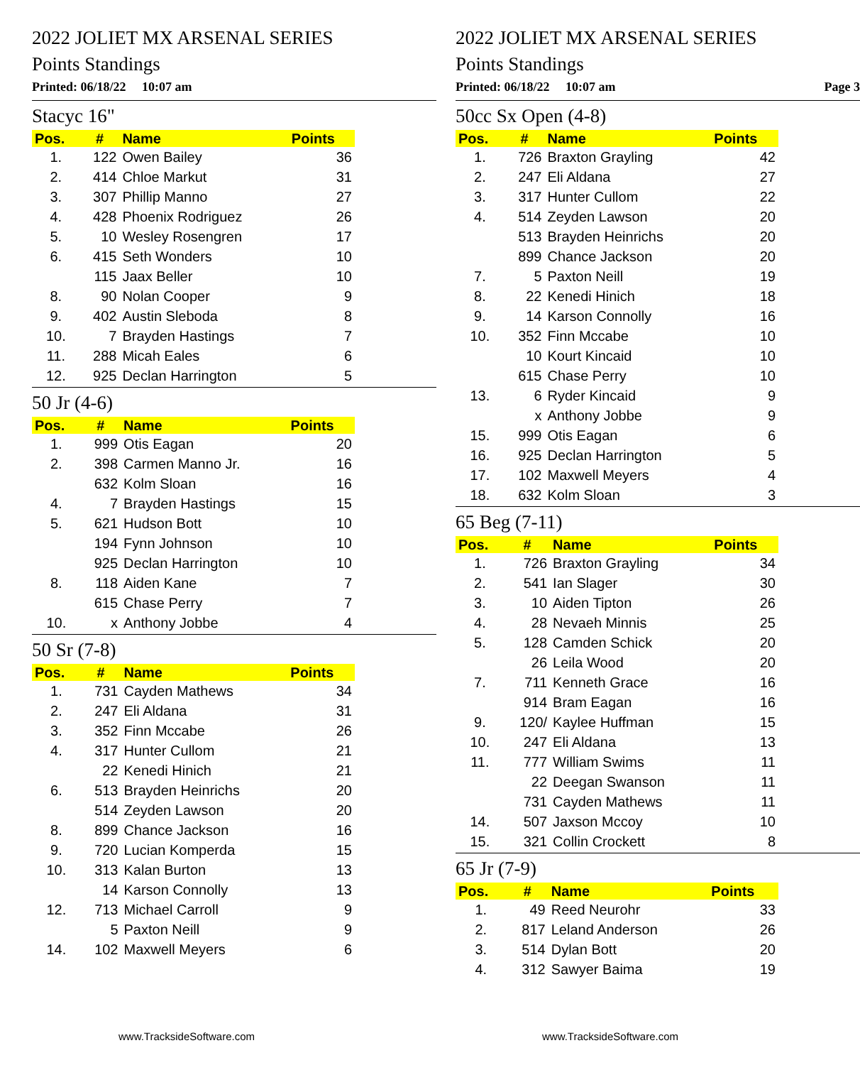2022 JOLIET MX ARSENAL SERIES
Points Standings
Printed: 06/18/22 10:07 am
Stacyc 16"
| Pos. | # | Name | Points |
| --- | --- | --- | --- |
| 1. | 122 | Owen Bailey | 36 |
| 2. | 414 | Chloe Markut | 31 |
| 3. | 307 | Phillip Manno | 27 |
| 4. | 428 | Phoenix Rodriguez | 26 |
| 5. | 10 | Wesley Rosengren | 17 |
| 6. | 415 | Seth Wonders | 10 |
| | 115 | Jaax Beller | 10 |
| 8. | 90 | Nolan Cooper | 9 |
| 9. | 402 | Austin Sleboda | 8 |
| 10. | 7 | Brayden Hastings | 7 |
| 11. | 288 | Micah Eales | 6 |
| 12. | 925 | Declan Harrington | 5 |
50 Jr (4-6)
| Pos. | # | Name | Points |
| --- | --- | --- | --- |
| 1. | 999 | Otis Eagan | 20 |
| 2. | 398 | Carmen Manno Jr. | 16 |
| | 632 | Kolm Sloan | 16 |
| 4. | 7 | Brayden Hastings | 15 |
| 5. | 621 | Hudson Bott | 10 |
| | 194 | Fynn Johnson | 10 |
| | 925 | Declan Harrington | 10 |
| 8. | 118 | Aiden Kane | 7 |
| | 615 | Chase Perry | 7 |
| 10. | x | Anthony Jobbe | 4 |
50 Sr (7-8)
| Pos. | # | Name | Points |
| --- | --- | --- | --- |
| 1. | 731 | Cayden Mathews | 34 |
| 2. | 247 | Eli Aldana | 31 |
| 3. | 352 | Finn Mccabe | 26 |
| 4. | 317 | Hunter Cullom | 21 |
| | 22 | Kenedi Hinich | 21 |
| 6. | 513 | Brayden Heinrichs | 20 |
| | 514 | Zeyden Lawson | 20 |
| 8. | 899 | Chance Jackson | 16 |
| 9. | 720 | Lucian Komperda | 15 |
| 10. | 313 | Kalan Burton | 13 |
| | 14 | Karson Connolly | 13 |
| 12. | 713 | Michael Carroll | 9 |
| | 5 | Paxton Neill | 9 |
| 14. | 102 | Maxwell Meyers | 6 |
www.TracksideSoftware.com
2022 JOLIET MX ARSENAL SERIES
Points Standings
Printed: 06/18/22 10:07 am Page 3
50cc Sx Open (4-8)
| Pos. | # | Name | Points |
| --- | --- | --- | --- |
| 1. | 726 | Braxton Grayling | 42 |
| 2. | 247 | Eli Aldana | 27 |
| 3. | 317 | Hunter Cullom | 22 |
| 4. | 514 | Zeyden Lawson | 20 |
| | 513 | Brayden Heinrichs | 20 |
| | 899 | Chance Jackson | 20 |
| 7. | 5 | Paxton Neill | 19 |
| 8. | 22 | Kenedi Hinich | 18 |
| 9. | 14 | Karson Connolly | 16 |
| 10. | 352 | Finn Mccabe | 10 |
| | 10 | Kourt Kincaid | 10 |
| | 615 | Chase Perry | 10 |
| 13. | 6 | Ryder Kincaid | 9 |
| | x | Anthony Jobbe | 9 |
| 15. | 999 | Otis Eagan | 6 |
| 16. | 925 | Declan Harrington | 5 |
| 17. | 102 | Maxwell Meyers | 4 |
| 18. | 632 | Kolm Sloan | 3 |
65 Beg (7-11)
| Pos. | # | Name | Points |
| --- | --- | --- | --- |
| 1. | 726 | Braxton Grayling | 34 |
| 2. | 541 | Ian Slager | 30 |
| 3. | 10 | Aiden Tipton | 26 |
| 4. | 28 | Nevaeh Minnis | 25 |
| 5. | 128 | Camden Schick | 20 |
| | 26 | Leila Wood | 20 |
| 7. | 711 | Kenneth Grace | 16 |
| | 914 | Bram Eagan | 16 |
| 9. | 120/ | Kaylee Huffman | 15 |
| 10. | 247 | Eli Aldana | 13 |
| 11. | 777 | William Swims | 11 |
| | 22 | Deegan Swanson | 11 |
| | 731 | Cayden Mathews | 11 |
| 14. | 507 | Jaxson Mccoy | 10 |
| 15. | 321 | Collin Crockett | 8 |
65 Jr (7-9)
| Pos. | # | Name | Points |
| --- | --- | --- | --- |
| 1. | 49 | Reed Neurohr | 33 |
| 2. | 817 | Leland Anderson | 26 |
| 3. | 514 | Dylan Bott | 20 |
| 4. | 312 | Sawyer Baima | 19 |
www.TracksideSoftware.com